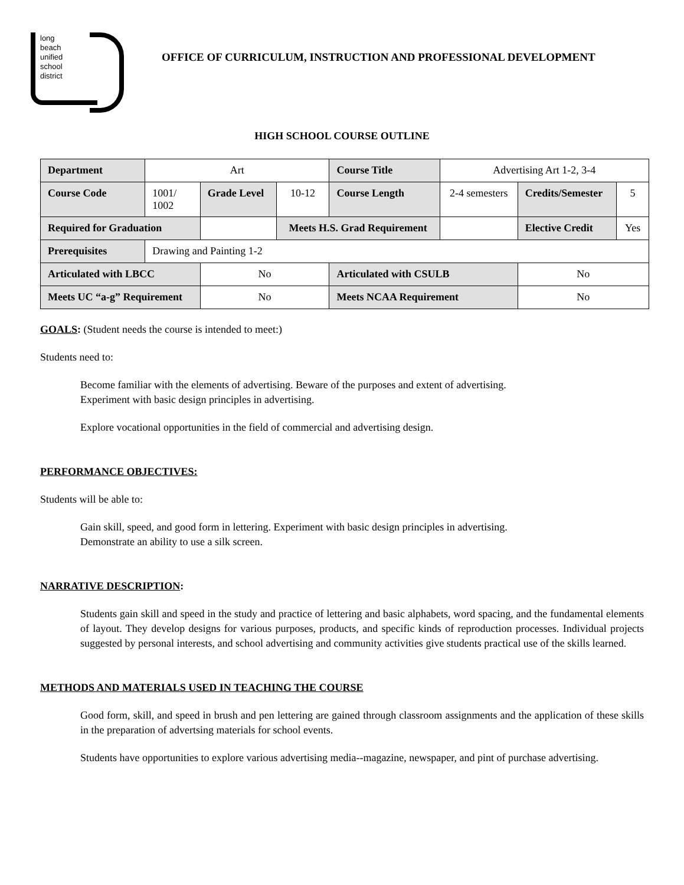long
beach
unified
school
district
OFFICE OF CURRICULUM, INSTRUCTION AND PROFESSIONAL DEVELOPMENT
HIGH SCHOOL COURSE OUTLINE
| Department | Art | | | Course Title | Advertising Art 1-2, 3-4 | | |
| Course Code | 1001/ 1002 | Grade Level | 10-12 | Course Length | 2-4 semesters | Credits/Semester | 5 |
| Required for Graduation | | | Meets H.S. Grad Requirement | | | Elective Credit | Yes |
| Prerequisites | Drawing and Painting 1-2 | | | | | | |
| Articulated with LBCC | | No | | Articulated with CSULB | | No | |
| Meets UC “a-g” Requirement | | No | | Meets NCAA Requirement | | No | |
GOALS: (Student needs the course is intended to meet:)
Students need to:
Become familiar with the elements of advertising. Beware of the purposes and extent of advertising.
Experiment with basic design principles in advertising.
Explore vocational opportunities in the field of commercial and advertising design.
PERFORMANCE OBJECTIVES:
Students will be able to:
Gain skill, speed, and good form in lettering. Experiment with basic design principles in advertising.
Demonstrate an ability to use a silk screen.
NARRATIVE DESCRIPTION:
Students gain skill and speed in the study and practice of lettering and basic alphabets, word spacing, and the fundamental elements of layout. They develop designs for various purposes, products, and specific kinds of reproduction processes. Individual projects suggested by personal interests, and school advertising and community activities give students practical use of the skills learned.
METHODS AND MATERIALS USED IN TEACHING THE COURSE
Good form, skill, and speed in brush and pen lettering are gained through classroom assignments and the application of these skills in the preparation of advertsing materials for school events.
Students have opportunities to explore various advertising media--magazine, newspaper, and pint of purchase advertising.